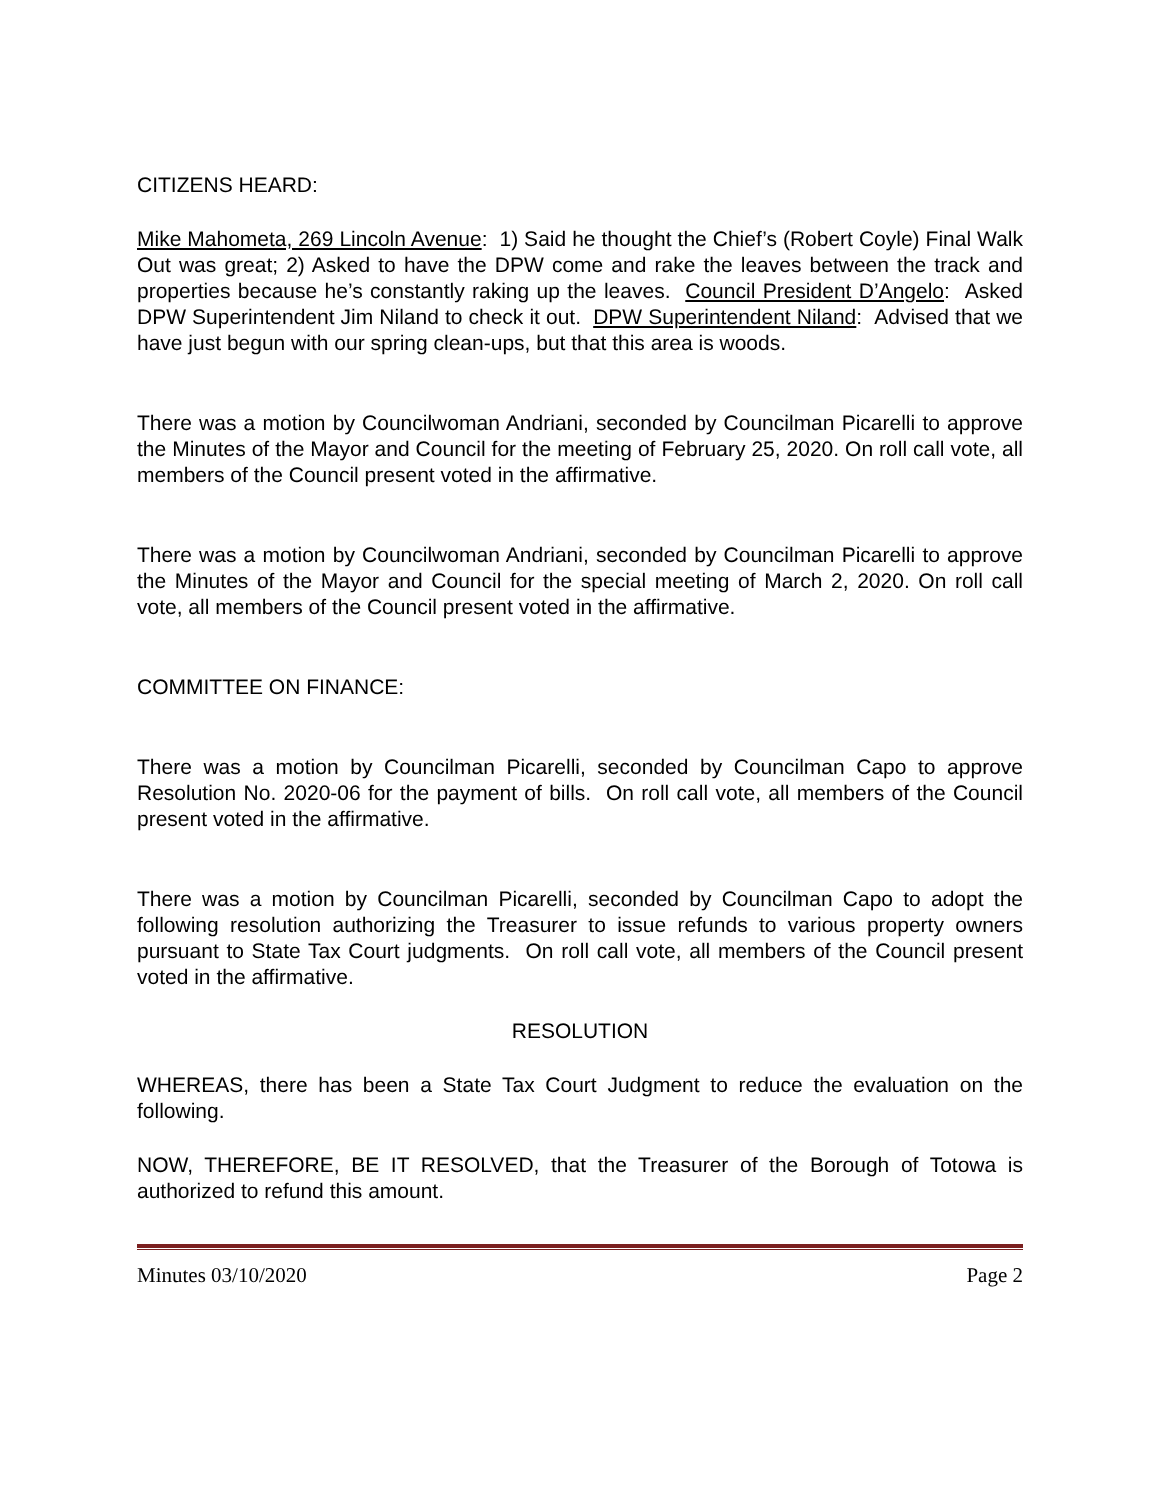CITIZENS HEARD:
Mike Mahometa, 269 Lincoln Avenue: 1) Said he thought the Chief’s (Robert Coyle) Final Walk Out was great; 2) Asked to have the DPW come and rake the leaves between the track and properties because he’s constantly raking up the leaves. Council President D’Angelo: Asked DPW Superintendent Jim Niland to check it out. DPW Superintendent Niland: Advised that we have just begun with our spring clean-ups, but that this area is woods.
There was a motion by Councilwoman Andriani, seconded by Councilman Picarelli to approve the Minutes of the Mayor and Council for the meeting of February 25, 2020. On roll call vote, all members of the Council present voted in the affirmative.
There was a motion by Councilwoman Andriani, seconded by Councilman Picarelli to approve the Minutes of the Mayor and Council for the special meeting of March 2, 2020. On roll call vote, all members of the Council present voted in the affirmative.
COMMITTEE ON FINANCE:
There was a motion by Councilman Picarelli, seconded by Councilman Capo to approve Resolution No. 2020-06 for the payment of bills. On roll call vote, all members of the Council present voted in the affirmative.
There was a motion by Councilman Picarelli, seconded by Councilman Capo to adopt the following resolution authorizing the Treasurer to issue refunds to various property owners pursuant to State Tax Court judgments. On roll call vote, all members of the Council present voted in the affirmative.
RESOLUTION
WHEREAS, there has been a State Tax Court Judgment to reduce the evaluation on the following.
NOW, THEREFORE, BE IT RESOLVED, that the Treasurer of the Borough of Totowa is authorized to refund this amount.
Minutes 03/10/2020 Page 2